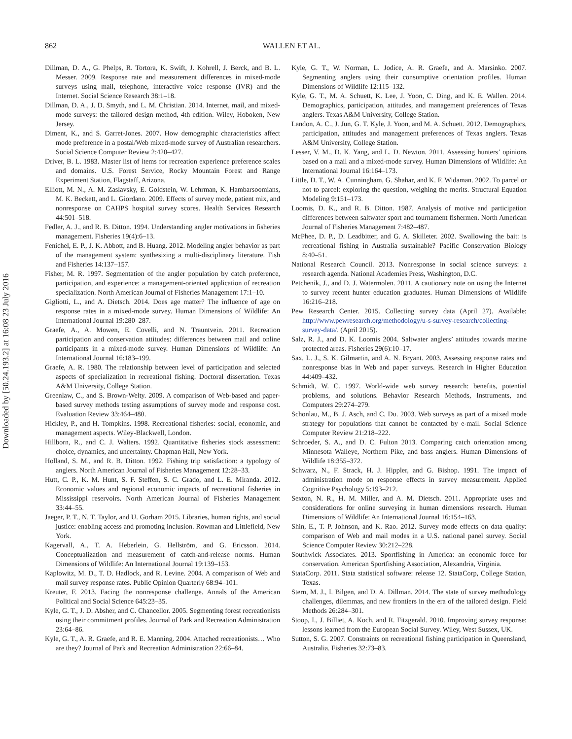862
WALLEN ET AL.
Downloaded by [50.24.193.2] at 16:08 23 July 2016
Dillman, D. A., G. Phelps, R. Tortora, K. Swift, J. Kohrell, J. Berck, and B. L. Messer. 2009. Response rate and measurement differences in mixed-mode surveys using mail, telephone, interactive voice response (IVR) and the Internet. Social Science Research 38:1–18.
Dillman, D. A., J. D. Smyth, and L. M. Christian. 2014. Internet, mail, and mixed-mode surveys: the tailored design method, 4th edition. Wiley, Hoboken, New Jersey.
Diment, K., and S. Garret-Jones. 2007. How demographic characteristics affect mode preference in a postal/Web mixed-mode survey of Australian researchers. Social Science Computer Review 2:420–427.
Driver, B. L. 1983. Master list of items for recreation experience preference scales and domains. U.S. Forest Service, Rocky Mountain Forest and Range Experiment Station, Flagstaff, Arizona.
Elliott, M. N., A. M. Zaslavsky, E. Goldstein, W. Lehrman, K. Hambarsoomians, M. K. Beckett, and L. Giordano. 2009. Effects of survey mode, patient mix, and nonresponse on CAHPS hospital survey scores. Health Services Research 44:501–518.
Fedler, A. J., and R. B. Ditton. 1994. Understanding angler motivations in fisheries management. Fisheries 19(4):6–13.
Fenichel, E. P., J. K. Abbott, and B. Huang. 2012. Modeling angler behavior as part of the management system: synthesizing a multi-disciplinary literature. Fish and Fisheries 14:137–157.
Fisher, M. R. 1997. Segmentation of the angler population by catch preference, participation, and experience: a management-oriented application of recreation specialization. North American Journal of Fisheries Management 17:1–10.
Gigliotti, L., and A. Dietsch. 2014. Does age matter? The influence of age on response rates in a mixed-mode survey. Human Dimensions of Wildlife: An International Journal 19:280–287.
Graefe, A., A. Mowen, E. Covelli, and N. Trauntvein. 2011. Recreation participation and conservation attitudes: differences between mail and online participants in a mixed-mode survey. Human Dimensions of Wildlife: An International Journal 16:183–199.
Graefe, A. R. 1980. The relationship between level of participation and selected aspects of specialization in recreational fishing. Doctoral dissertation. Texas A&M University, College Station.
Greenlaw, C., and S. Brown-Welty. 2009. A comparison of Web-based and paper-based survey methods testing assumptions of survey mode and response cost. Evaluation Review 33:464–480.
Hickley, P., and H. Tompkins. 1998. Recreational fisheries: social, economic, and management aspects. Wiley-Blackwell, London.
Hillborn, R., and C. J. Walters. 1992. Quantitative fisheries stock assessment: choice, dynamics, and uncertainty. Chapman Hall, New York.
Holland, S. M., and R. B. Ditton. 1992. Fishing trip satisfaction: a typology of anglers. North American Journal of Fisheries Management 12:28–33.
Hutt, C. P., K. M. Hunt, S. F. Steffen, S. C. Grado, and L. E. Miranda. 2012. Economic values and regional economic impacts of recreational fisheries in Mississippi reservoirs. North American Journal of Fisheries Management 33:44–55.
Jaeger, P. T., N. T. Taylor, and U. Gorham 2015. Libraries, human rights, and social justice: enabling access and promoting inclusion. Rowman and Littlefield, New York.
Kagervall, A., T. A. Heberlein, G. Hellström, and G. Ericsson. 2014. Conceptualization and measurement of catch-and-release norms. Human Dimensions of Wildlife: An International Journal 19:139–153.
Kaplowitz, M. D., T. D. Hadlock, and R. Levine. 2004. A comparison of Web and mail survey response rates. Public Opinion Quarterly 68:94–101.
Kreuter, F. 2013. Facing the nonresponse challenge. Annals of the American Political and Social Science 645:23–35.
Kyle, G. T., J. D. Absher, and C. Chancellor. 2005. Segmenting forest recreationists using their commitment profiles. Journal of Park and Recreation Administration 23:64–86.
Kyle, G. T., A. R. Graefe, and R. E. Manning. 2004. Attached recreationists… Who are they? Journal of Park and Recreation Administration 22:66–84.
Kyle, G. T., W. Norman, L. Jodice, A. R. Graefe, and A. Marsinko. 2007. Segmenting anglers using their consumptive orientation profiles. Human Dimensions of Wildlife 12:115–132.
Kyle, G. T., M. A. Schuett, K. Lee, J. Yoon, C. Ding, and K. E. Wallen. 2014. Demographics, participation, attitudes, and management preferences of Texas anglers. Texas A&M University, College Station.
Landon, A. C., J. Jun, G. T. Kyle, J. Yoon, and M. A. Schuett. 2012. Demographics, participation, attitudes and management preferences of Texas anglers. Texas A&M University, College Station.
Lesser, V. M., D. K. Yang, and L. D. Newton. 2011. Assessing hunters’ opinions based on a mail and a mixed-mode survey. Human Dimensions of Wildlife: An International Journal 16:164–173.
Little, D. T., W. A. Cunningham, G. Shahar, and K. F. Widaman. 2002. To parcel or not to parcel: exploring the question, weighing the merits. Structural Equation Modeling 9:151–173.
Loomis, D. K., and R. B. Ditton. 1987. Analysis of motive and participation differences between saltwater sport and tournament fishermen. North American Journal of Fisheries Management 7:482–487.
McPhee, D. P., D. Leadbitter, and G. A. Skilleter. 2002. Swallowing the bait: is recreational fishing in Australia sustainable? Pacific Conservation Biology 8:40–51.
National Research Council. 2013. Nonresponse in social science surveys: a research agenda. National Academies Press, Washington, D.C.
Petchenik, J., and D. J. Watermolen. 2011. A cautionary note on using the Internet to survey recent hunter education graduates. Human Dimensions of Wildlife 16:216–218.
Pew Research Center. 2015. Collecting survey data (April 27). Available: http://www.pewresearch.org/methodology/u-s-survey-research/collecting-survey-data/. (April 2015).
Salz, R. J., and D. K. Loomis 2004. Saltwater anglers’ attitudes towards marine protected areas. Fisheries 29(6):10–17.
Sax, L. J., S. K. Gilmartin, and A. N. Bryant. 2003. Assessing response rates and nonresponse bias in Web and paper surveys. Research in Higher Education 44:409–432.
Schmidt, W. C. 1997. World-wide web survey research: benefits, potential problems, and solutions. Behavior Research Methods, Instruments, and Computers 29:274–279.
Schonlau, M., B. J. Asch, and C. Du. 2003. Web surveys as part of a mixed mode strategy for populations that cannot be contacted by e-mail. Social Science Computer Review 21:218–222.
Schroeder, S. A., and D. C. Fulton 2013. Comparing catch orientation among Minnesota Walleye, Northern Pike, and bass anglers. Human Dimensions of Wildlife 18:355–372.
Schwarz, N., F. Strack, H. J. Hippler, and G. Bishop. 1991. The impact of administration mode on response effects in survey measurement. Applied Cognitive Psychology 5:193–212.
Sexton, N. R., H. M. Miller, and A. M. Dietsch. 2011. Appropriate uses and considerations for online surveying in human dimensions research. Human Dimensions of Wildlife: An International Journal 16:154–163.
Shin, E., T. P. Johnson, and K. Rao. 2012. Survey mode effects on data quality: comparison of Web and mail modes in a U.S. national panel survey. Social Science Computer Review 30:212–228.
Southwick Associates. 2013. Sportfishing in America: an economic force for conservation. American Sportfishing Association, Alexandria, Virginia.
StataCorp. 2011. Stata statistical software: release 12. StataCorp, College Station, Texas.
Stern, M. J., I. Bilgen, and D. A. Dillman. 2014. The state of survey methodology challenges, dilemmas, and new frontiers in the era of the tailored design. Field Methods 26:284–301.
Stoop, I., J. Billiet, A. Koch, and R. Fitzgerald. 2010. Improving survey response: lessons learned from the European Social Survey. Wiley, West Sussex, UK.
Sutton, S. G. 2007. Constraints on recreational fishing participation in Queensland, Australia. Fisheries 32:73–83.